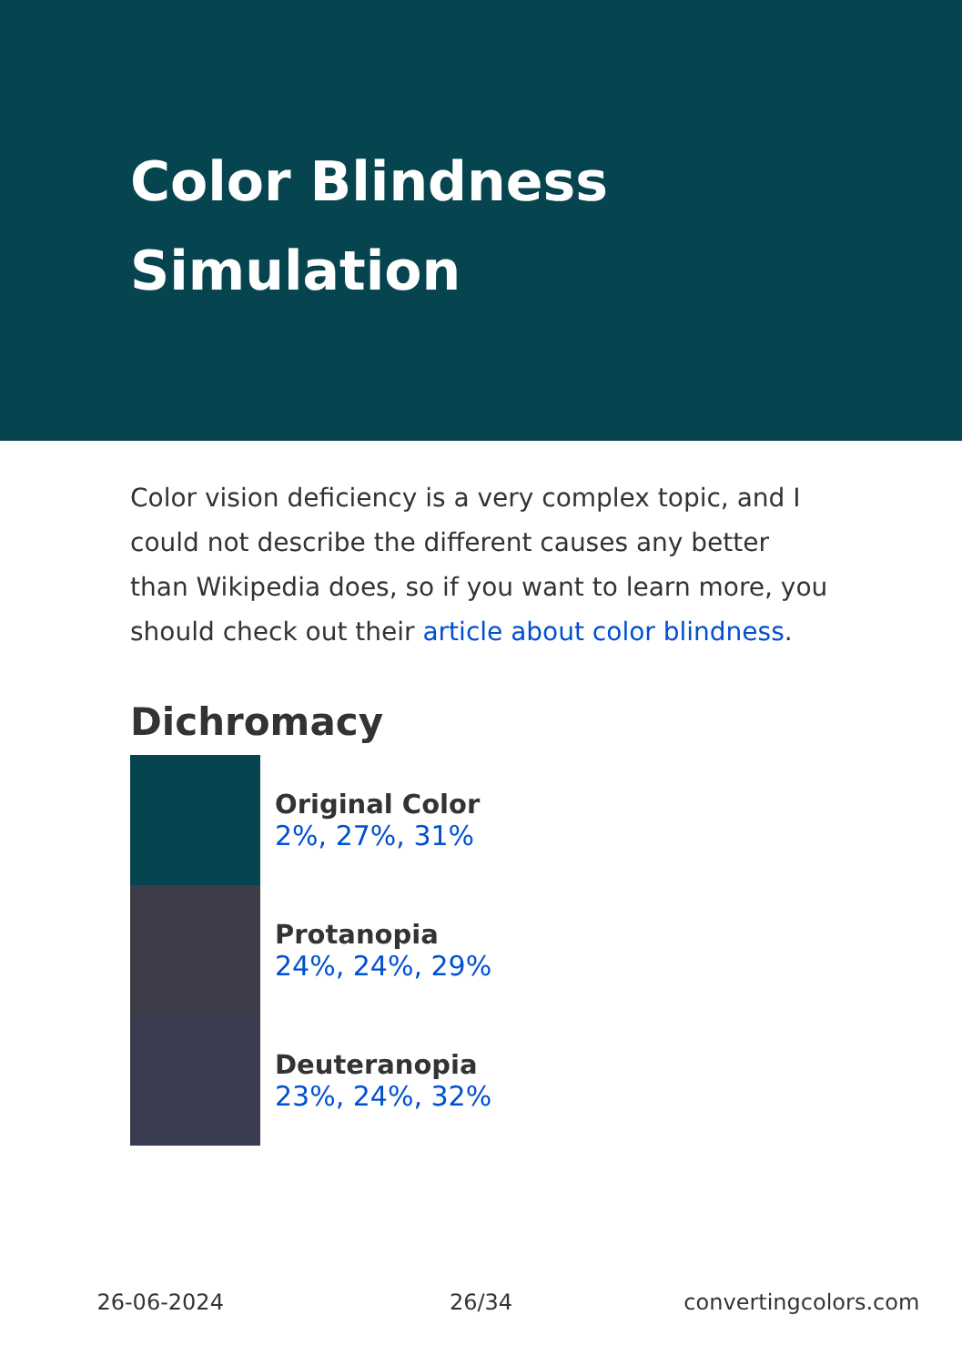Color Blindness
Simulation
Color vision deficiency is a very complex topic, and I could not describe the different causes any better than Wikipedia does, so if you want to learn more, you should check out their article about color blindness.
Dichromacy
Original Color
2%, 27%, 31%
Protanopia
24%, 24%, 29%
Deuteranopia
23%, 24%, 32%
26-06-2024 26/34 convertingcolors.com